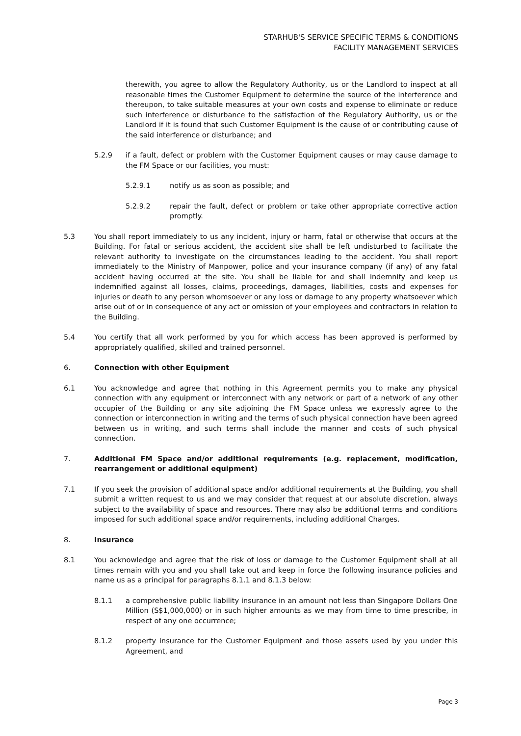STARHUB'S SERVICE SPECIFIC TERMS & CONDITIONS
FACILITY MANAGEMENT SERVICES
therewith, you agree to allow the Regulatory Authority, us or the Landlord to inspect at all reasonable times the Customer Equipment to determine the source of the interference and thereupon, to take suitable measures at your own costs and expense to eliminate or reduce such interference or disturbance to the satisfaction of the Regulatory Authority, us or the Landlord if it is found that such Customer Equipment is the cause of or contributing cause of the said interference or disturbance; and
5.2.9 if a fault, defect or problem with the Customer Equipment causes or may cause damage to the FM Space or our facilities, you must:
5.2.9.1 notify us as soon as possible; and
5.2.9.2 repair the fault, defect or problem or take other appropriate corrective action promptly.
5.3 You shall report immediately to us any incident, injury or harm, fatal or otherwise that occurs at the Building. For fatal or serious accident, the accident site shall be left undisturbed to facilitate the relevant authority to investigate on the circumstances leading to the accident. You shall report immediately to the Ministry of Manpower, police and your insurance company (if any) of any fatal accident having occurred at the site. You shall be liable for and shall indemnify and keep us indemnified against all losses, claims, proceedings, damages, liabilities, costs and expenses for injuries or death to any person whomsoever or any loss or damage to any property whatsoever which arise out of or in consequence of any act or omission of your employees and contractors in relation to the Building.
5.4 You certify that all work performed by you for which access has been approved is performed by appropriately qualified, skilled and trained personnel.
6. Connection with other Equipment
6.1 You acknowledge and agree that nothing in this Agreement permits you to make any physical connection with any equipment or interconnect with any network or part of a network of any other occupier of the Building or any site adjoining the FM Space unless we expressly agree to the connection or interconnection in writing and the terms of such physical connection have been agreed between us in writing, and such terms shall include the manner and costs of such physical connection.
7. Additional FM Space and/or additional requirements (e.g. replacement, modification, rearrangement or additional equipment)
7.1 If you seek the provision of additional space and/or additional requirements at the Building, you shall submit a written request to us and we may consider that request at our absolute discretion, always subject to the availability of space and resources. There may also be additional terms and conditions imposed for such additional space and/or requirements, including additional Charges.
8. Insurance
8.1 You acknowledge and agree that the risk of loss or damage to the Customer Equipment shall at all times remain with you and you shall take out and keep in force the following insurance policies and name us as a principal for paragraphs 8.1.1 and 8.1.3 below:
8.1.1 a comprehensive public liability insurance in an amount not less than Singapore Dollars One Million (S$1,000,000) or in such higher amounts as we may from time to time prescribe, in respect of any one occurrence;
8.1.2 property insurance for the Customer Equipment and those assets used by you under this Agreement, and
Page 3